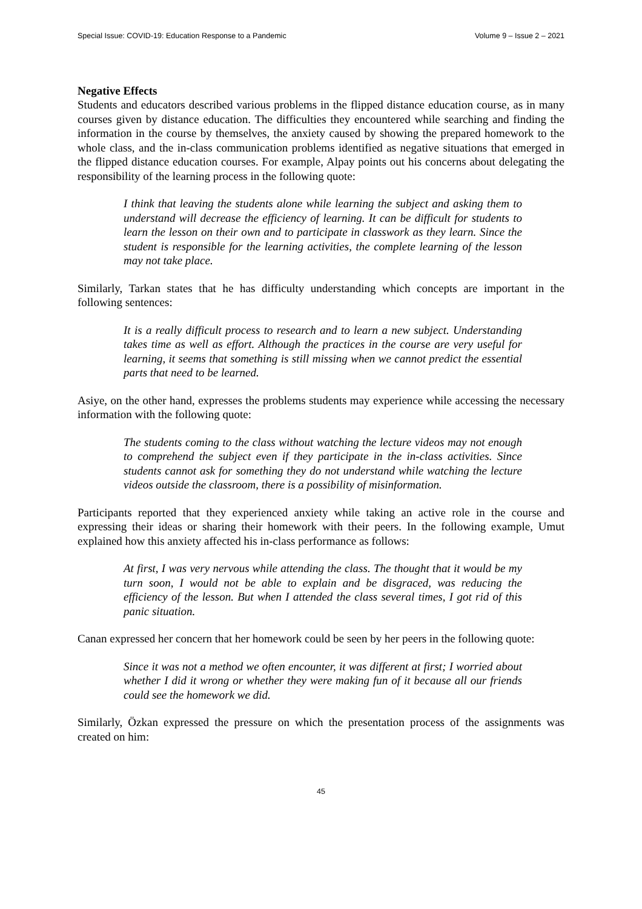Special Issue: COVID-19: Education Response to a Pandemic Volume 9 – Issue 2 – 2021
Negative Effects
Students and educators described various problems in the flipped distance education course, as in many courses given by distance education. The difficulties they encountered while searching and finding the information in the course by themselves, the anxiety caused by showing the prepared homework to the whole class, and the in-class communication problems identified as negative situations that emerged in the flipped distance education courses. For example, Alpay points out his concerns about delegating the responsibility of the learning process in the following quote:
I think that leaving the students alone while learning the subject and asking them to understand will decrease the efficiency of learning. It can be difficult for students to learn the lesson on their own and to participate in classwork as they learn. Since the student is responsible for the learning activities, the complete learning of the lesson may not take place.
Similarly, Tarkan states that he has difficulty understanding which concepts are important in the following sentences:
It is a really difficult process to research and to learn a new subject. Understanding takes time as well as effort. Although the practices in the course are very useful for learning, it seems that something is still missing when we cannot predict the essential parts that need to be learned.
Asiye, on the other hand, expresses the problems students may experience while accessing the necessary information with the following quote:
The students coming to the class without watching the lecture videos may not enough to comprehend the subject even if they participate in the in-class activities. Since students cannot ask for something they do not understand while watching the lecture videos outside the classroom, there is a possibility of misinformation.
Participants reported that they experienced anxiety while taking an active role in the course and expressing their ideas or sharing their homework with their peers. In the following example, Umut explained how this anxiety affected his in-class performance as follows:
At first, I was very nervous while attending the class. The thought that it would be my turn soon, I would not be able to explain and be disgraced, was reducing the efficiency of the lesson. But when I attended the class several times, I got rid of this panic situation.
Canan expressed her concern that her homework could be seen by her peers in the following quote:
Since it was not a method we often encounter, it was different at first; I worried about whether I did it wrong or whether they were making fun of it because all our friends could see the homework we did.
Similarly, Özkan expressed the pressure on which the presentation process of the assignments was created on him:
45